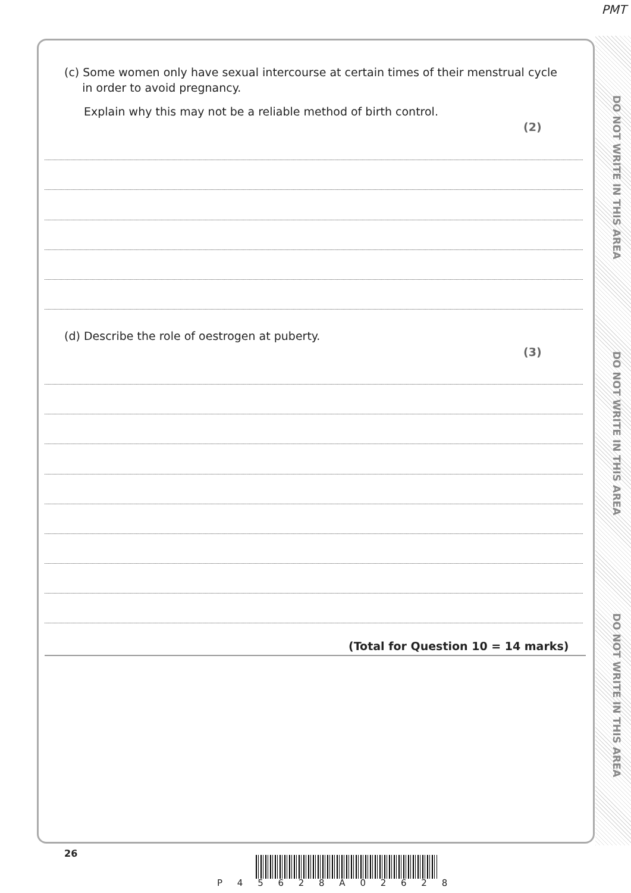PMT
DO NOT WRITE IN THIS AREA
DO NOT WRITE IN THIS AREA
DO NOT WRITE IN THIS AREA
(c) Some women only have sexual intercourse at certain times of their menstrual cycle
in order to avoid pregnancy.
Explain why this may not be a reliable method of birth control.
(2)
(d) Describe the role of oestrogen at puberty.
(3)
(Total for Question 10 = 14 marks)
26
P 4 5 6 2 8 A 0 2 6 2 8